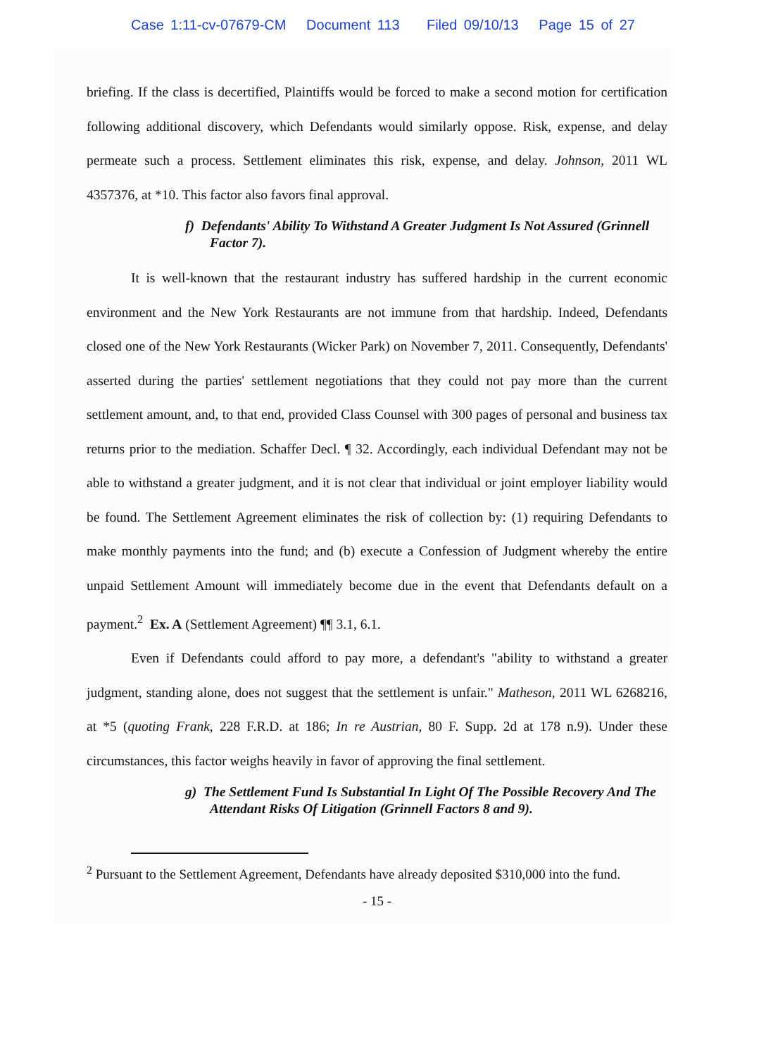Case 1:11-cv-07679-CM Document 113 Filed 09/10/13 Page 15 of 27
briefing. If the class is decertified, Plaintiffs would be forced to make a second motion for certification following additional discovery, which Defendants would similarly oppose. Risk, expense, and delay permeate such a process. Settlement eliminates this risk, expense, and delay. Johnson, 2011 WL 4357376, at *10. This factor also favors final approval.
f) Defendants' Ability To Withstand A Greater Judgment Is Not Assured (Grinnell Factor 7).
It is well-known that the restaurant industry has suffered hardship in the current economic environment and the New York Restaurants are not immune from that hardship. Indeed, Defendants closed one of the New York Restaurants (Wicker Park) on November 7, 2011. Consequently, Defendants' asserted during the parties' settlement negotiations that they could not pay more than the current settlement amount, and, to that end, provided Class Counsel with 300 pages of personal and business tax returns prior to the mediation. Schaffer Decl. ¶ 32. Accordingly, each individual Defendant may not be able to withstand a greater judgment, and it is not clear that individual or joint employer liability would be found. The Settlement Agreement eliminates the risk of collection by: (1) requiring Defendants to make monthly payments into the fund; and (b) execute a Confession of Judgment whereby the entire unpaid Settlement Amount will immediately become due in the event that Defendants default on a payment.<sup>2</sup> Ex. A (Settlement Agreement) ¶¶ 3.1, 6.1.
Even if Defendants could afford to pay more, a defendant's "ability to withstand a greater judgment, standing alone, does not suggest that the settlement is unfair." Matheson, 2011 WL 6268216, at *5 (quoting Frank, 228 F.R.D. at 186; In re Austrian, 80 F. Supp. 2d at 178 n.9). Under these circumstances, this factor weighs heavily in favor of approving the final settlement.
g) The Settlement Fund Is Substantial In Light Of The Possible Recovery And The Attendant Risks Of Litigation (Grinnell Factors 8 and 9).
<sup>2</sup> Pursuant to the Settlement Agreement, Defendants have already deposited $310,000 into the fund.
- 15 -